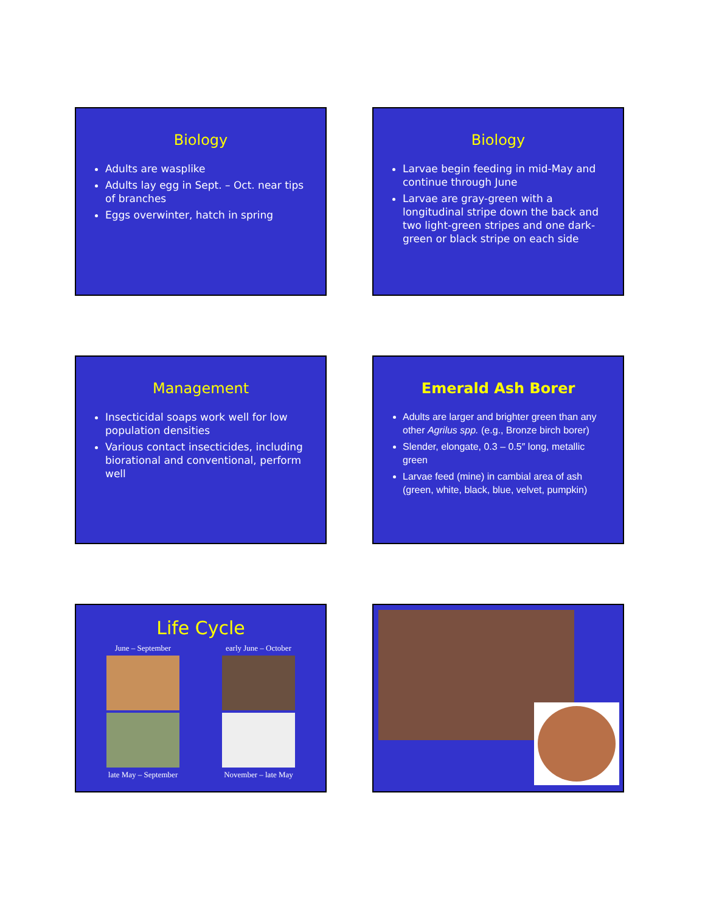Biology
Adults are wasplike
Adults lay egg in Sept. – Oct. near tips of branches
Eggs overwinter, hatch in spring
Biology
Larvae begin feeding in mid-May and continue through June
Larvae are gray-green with a longitudinal stripe down the back and two light-green stripes and one dark-green or black stripe on each side
Management
Insecticidal soaps work well for low population densities
Various contact insecticides, including biorational and conventional, perform well
Emerald Ash Borer
Adults are larger and brighter green than any other Agrilus spp. (e.g., Bronze birch borer)
Slender, elongate, 0.3 – 0.5″ long, metallic green
Larvae feed (mine) in cambial area of ash (green, white, black, blue, velvet, pumpkin)
Life Cycle
June – September
early June – October
late May – September
November – late May